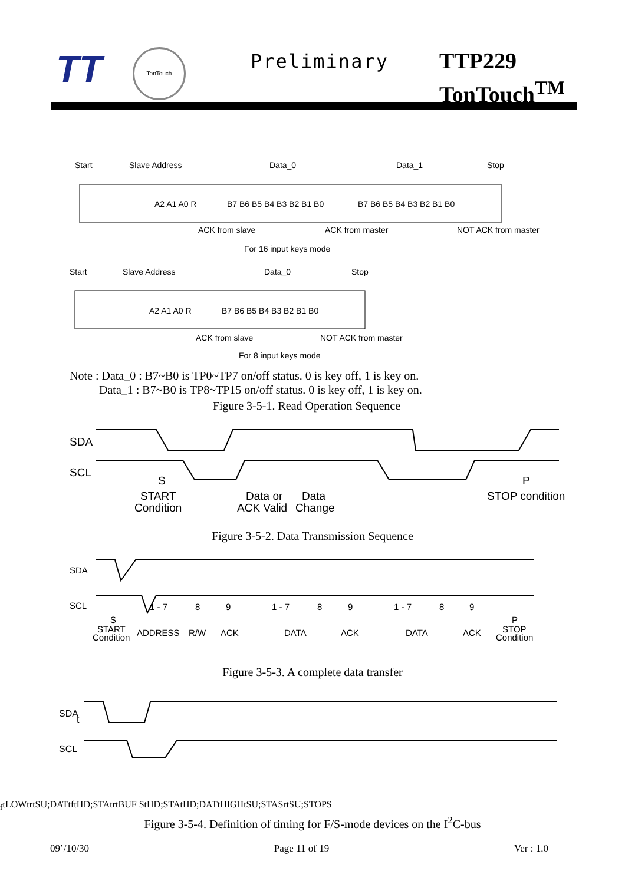TT
TonTouch
Preliminary
TTP229
TonTouch<sup>TM</sup>
Start
Slave Address
Data_0
Data_1
Stop
A2 A1 A0 R
B7 B6 B5 B4 B3 B2 B1 B0
B7 B6 B5 B4 B3 B2 B1 B0
ACK from slave
ACK from master
NOT ACK from master
For 16 input keys mode
Start
Slave Address
Data_0
Stop
A2 A1 A0 R
B7 B6 B5 B4 B3 B2 B1 B0
ACK from slave
NOT ACK from master
For 8 input keys mode
Note : Data_0 : B7~B0 is TP0~TP7 on/off status. 0 is key off, 1 is key on.
Data_1 : B7~B0 is TP8~TP15 on/off status. 0 is key off, 1 is key on.
Figure 3-5-1. Read Operation Sequence
SDA
SCL
S
P
START
Condition
Data or
Data
ACK Valid
Change
STOP condition
Figure 3-5-2. Data Transmission Sequence
SDA
SCL
1 - 7
8
9
1 - 7
8
9
1 - 7
8
9
S
P
START
Condition
ADDRESS
R/W
ACK
DATA
ACK
DATA
ACK
STOP
Condition
Figure 3-5-3. A complete data transfer
SDA
SCL
tf
tLOW
tr
tSU;DAT
tf
tHD;STA
tr
tBUF
S
tHD;STA
tHD;DAT
tHIGH
tSU;STA
Sr
tSU;STO
P
S
Figure 3-5-4. Definition of timing for F/S-mode devices on the I<sup>2</sup>C-bus
09’/10/30 Page 11 of 19 Ver : 1.0